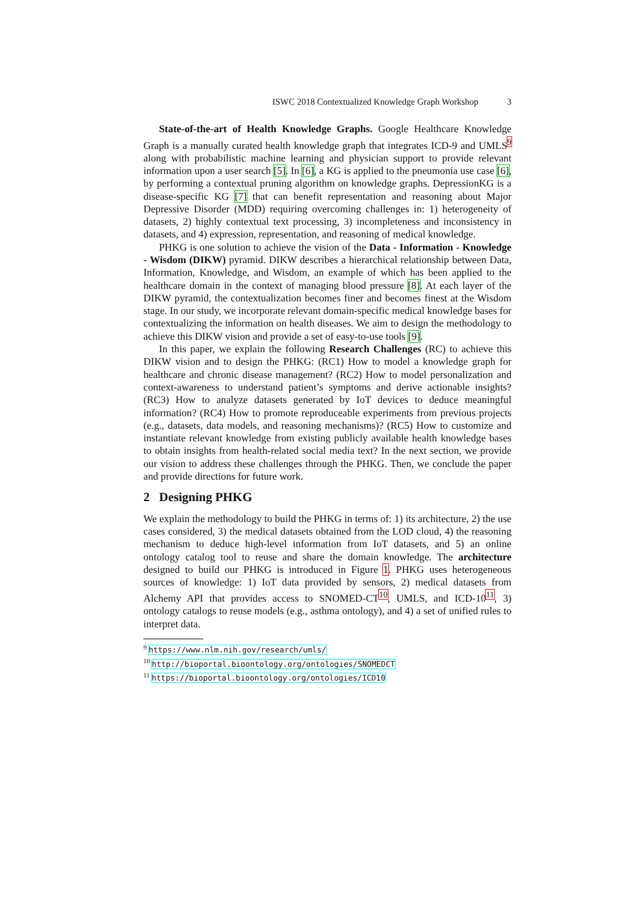ISWC 2018 Contextualized Knowledge Graph Workshop 3
State-of-the-art of Health Knowledge Graphs. Google Healthcare Knowledge Graph is a manually curated health knowledge graph that integrates ICD-9 and UMLS<sup>9</sup> along with probabilistic machine learning and physician support to provide relevant information upon a user search [5]. In [6], a KG is applied to the pneumonia use case [6], by performing a contextual pruning algorithm on knowledge graphs. DepressionKG is a disease-specific KG [7] that can benefit representation and reasoning about Major Depressive Disorder (MDD) requiring overcoming challenges in: 1) heterogeneity of datasets, 2) highly contextual text processing, 3) incompleteness and inconsistency in datasets, and 4) expression, representation, and reasoning of medical knowledge.
PHKG is one solution to achieve the vision of the Data - Information - Knowledge - Wisdom (DIKW) pyramid. DIKW describes a hierarchical relationship between Data, Information, Knowledge, and Wisdom, an example of which has been applied to the healthcare domain in the context of managing blood pressure [8]. At each layer of the DIKW pyramid, the contextualization becomes finer and becomes finest at the Wisdom stage. In our study, we incorporate relevant domain-specific medical knowledge bases for contextualizing the information on health diseases. We aim to design the methodology to achieve this DIKW vision and provide a set of easy-to-use tools [9].
In this paper, we explain the following Research Challenges (RC) to achieve this DIKW vision and to design the PHKG: (RC1) How to model a knowledge graph for healthcare and chronic disease management? (RC2) How to model personalization and context-awareness to understand patient’s symptoms and derive actionable insights? (RC3) How to analyze datasets generated by IoT devices to deduce meaningful information? (RC4) How to promote reproduceable experiments from previous projects (e.g., datasets, data models, and reasoning mechanisms)? (RC5) How to customize and instantiate relevant knowledge from existing publicly available health knowledge bases to obtain insights from health-related social media text? In the next section, we provide our vision to address these challenges through the PHKG. Then, we conclude the paper and provide directions for future work.
2 Designing PHKG
We explain the methodology to build the PHKG in terms of: 1) its architecture, 2) the use cases considered, 3) the medical datasets obtained from the LOD cloud, 4) the reasoning mechanism to deduce high-level information from IoT datasets, and 5) an online ontology catalog tool to reuse and share the domain knowledge. The architecture designed to build our PHKG is introduced in Figure 1. PHKG uses heterogeneous sources of knowledge: 1) IoT data provided by sensors, 2) medical datasets from Alchemy API that provides access to SNOMED-CT<sup>10</sup>, UMLS, and ICD-10<sup>11</sup>, 3) ontology catalogs to reuse models (e.g., asthma ontology), and 4) a set of unified rules to interpret data.
<sup>9</sup> https://www.nlm.nih.gov/research/umls/
<sup>10</sup> http://bioportal.bioontology.org/ontologies/SNOMEDCT
<sup>11</sup> https://bioportal.bioontology.org/ontologies/ICD10